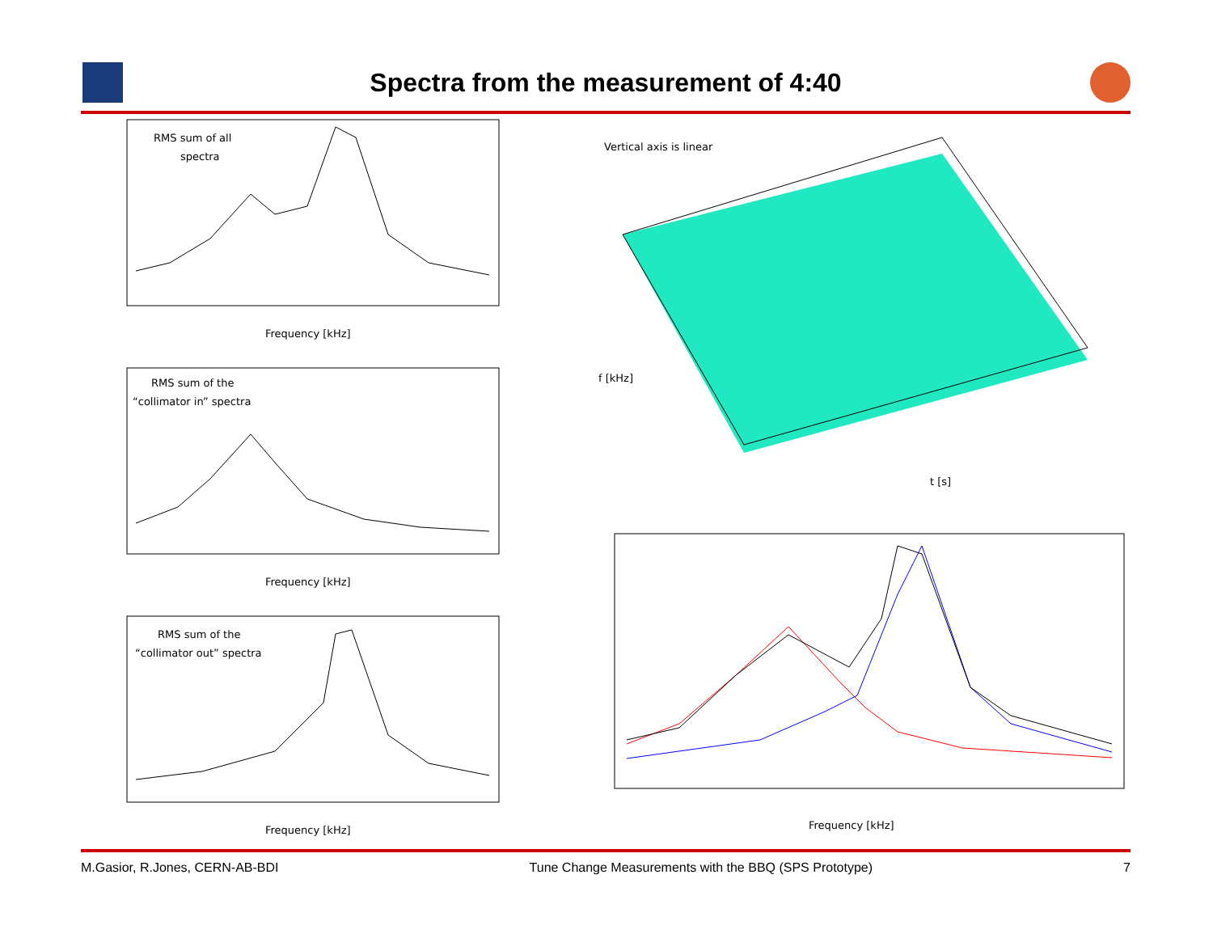Spectra from the measurement of 4:40
RMS sum of all
spectra
Frequency [kHz]
RMS sum of the
“collimator in” spectra
Frequency [kHz]
RMS sum of the
“collimator out” spectra
Frequency [kHz]
Vertical axis is linear
f [kHz]
t [s]
Frequency [kHz]
M.Gasior, R.Jones, CERN-AB-BDI Tune Change Measurements with the BBQ (SPS Prototype) 7